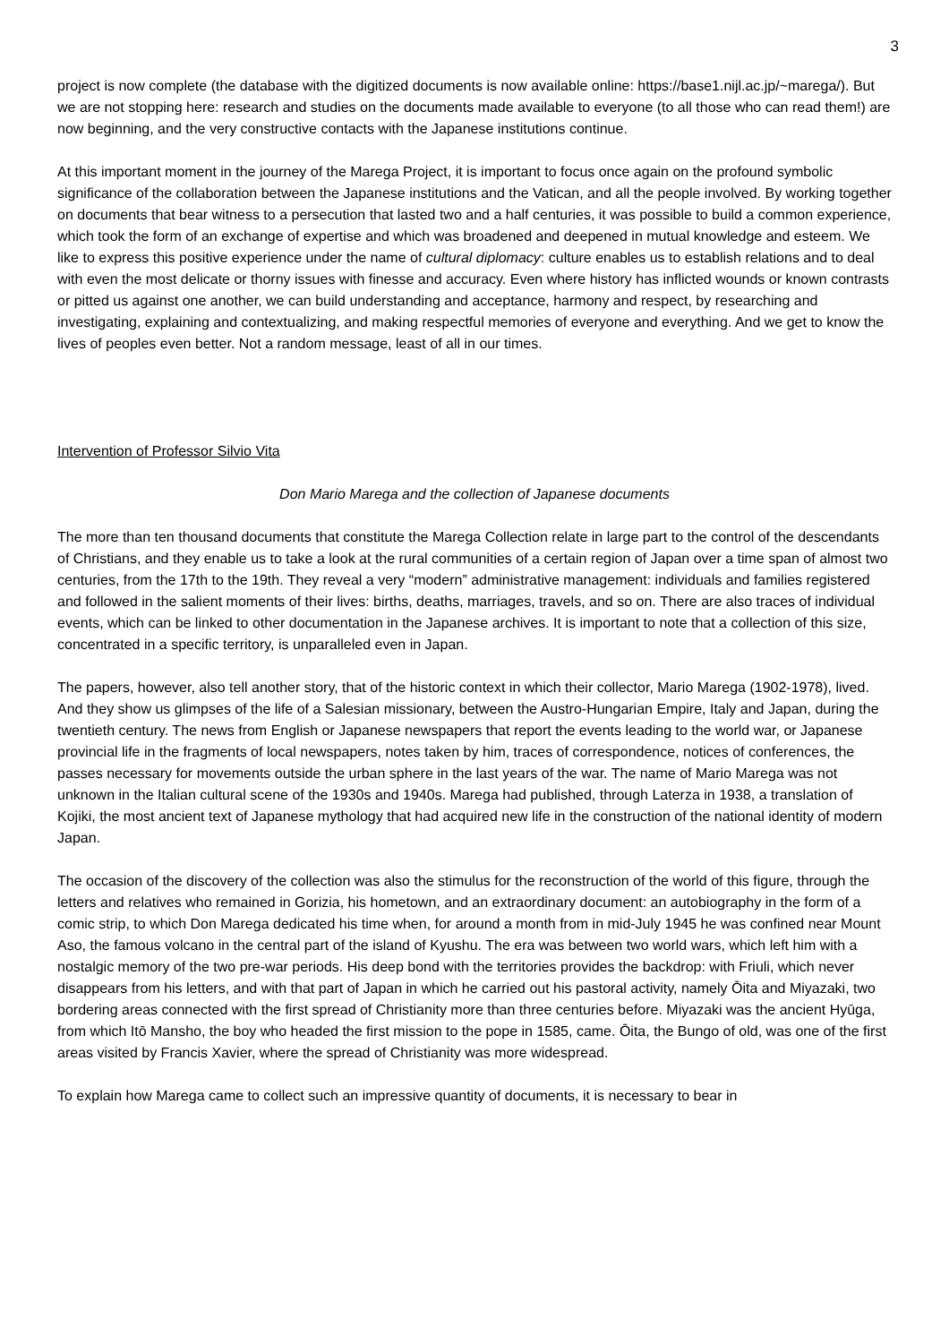3
project is now complete (the database with the digitized documents is now available online: https://base1.nijl.ac.jp/~marega/). But we are not stopping here: research and studies on the documents made available to everyone (to all those who can read them!) are now beginning, and the very constructive contacts with the Japanese institutions continue.
At this important moment in the journey of the Marega Project, it is important to focus once again on the profound symbolic significance of the collaboration between the Japanese institutions and the Vatican, and all the people involved. By working together on documents that bear witness to a persecution that lasted two and a half centuries, it was possible to build a common experience, which took the form of an exchange of expertise and which was broadened and deepened in mutual knowledge and esteem. We like to express this positive experience under the name of cultural diplomacy: culture enables us to establish relations and to deal with even the most delicate or thorny issues with finesse and accuracy. Even where history has inflicted wounds or known contrasts or pitted us against one another, we can build understanding and acceptance, harmony and respect, by researching and investigating, explaining and contextualizing, and making respectful memories of everyone and everything. And we get to know the lives of peoples even better. Not a random message, least of all in our times.
Intervention of Professor Silvio Vita
Don Mario Marega and the collection of Japanese documents
The more than ten thousand documents that constitute the Marega Collection relate in large part to the control of the descendants of Christians, and they enable us to take a look at the rural communities of a certain region of Japan over a time span of almost two centuries, from the 17th to the 19th. They reveal a very “modern” administrative management: individuals and families registered and followed in the salient moments of their lives: births, deaths, marriages, travels, and so on. There are also traces of individual events, which can be linked to other documentation in the Japanese archives. It is important to note that a collection of this size, concentrated in a specific territory, is unparalleled even in Japan.
The papers, however, also tell another story, that of the historic context in which their collector, Mario Marega (1902-1978), lived. And they show us glimpses of the life of a Salesian missionary, between the Austro-Hungarian Empire, Italy and Japan, during the twentieth century. The news from English or Japanese newspapers that report the events leading to the world war, or Japanese provincial life in the fragments of local newspapers, notes taken by him, traces of correspondence, notices of conferences, the passes necessary for movements outside the urban sphere in the last years of the war. The name of Mario Marega was not unknown in the Italian cultural scene of the 1930s and 1940s. Marega had published, through Laterza in 1938, a translation of Kojiki, the most ancient text of Japanese mythology that had acquired new life in the construction of the national identity of modern Japan.
The occasion of the discovery of the collection was also the stimulus for the reconstruction of the world of this figure, through the letters and relatives who remained in Gorizia, his hometown, and an extraordinary document: an autobiography in the form of a comic strip, to which Don Marega dedicated his time when, for around a month from in mid-July 1945 he was confined near Mount Aso, the famous volcano in the central part of the island of Kyushu. The era was between two world wars, which left him with a nostalgic memory of the two pre-war periods. His deep bond with the territories provides the backdrop: with Friuli, which never disappears from his letters, and with that part of Japan in which he carried out his pastoral activity, namely Ōita and Miyazaki, two bordering areas connected with the first spread of Christianity more than three centuries before. Miyazaki was the ancient Hyūga, from which Itō Mansho, the boy who headed the first mission to the pope in 1585, came. Ōita, the Bungo of old, was one of the first areas visited by Francis Xavier, where the spread of Christianity was more widespread.
To explain how Marega came to collect such an impressive quantity of documents, it is necessary to bear in